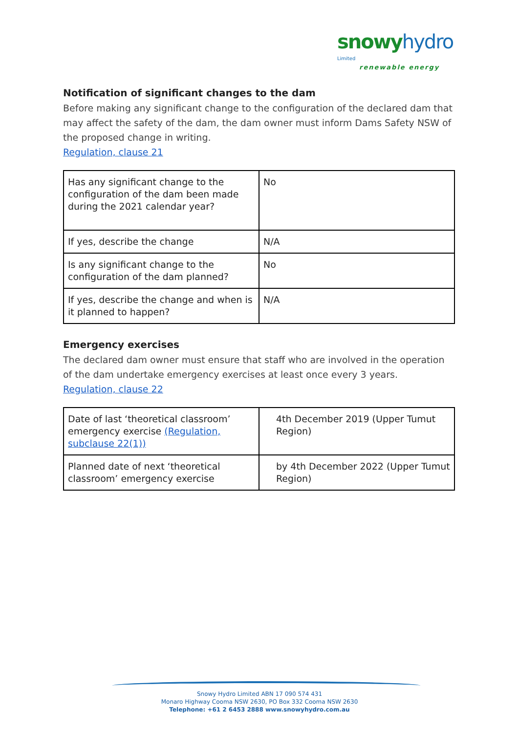snowy hydro Limited
renewable energy
Notification of significant changes to the dam
Before making any significant change to the configuration of the declared dam that may affect the safety of the dam, the dam owner must inform Dams Safety NSW of the proposed change in writing.
Regulation, clause 21
| Has any significant change to the configuration of the dam been made during the 2021 calendar year? | No |
| If yes, describe the change | N/A |
| Is any significant change to the configuration of the dam planned? | No |
| If yes, describe the change and when is it planned to happen? | N/A |
Emergency exercises
The declared dam owner must ensure that staff who are involved in the operation of the dam undertake emergency exercises at least once every 3 years.
Regulation, clause 22
| Date of last ‘theoretical classroom’ emergency exercise (Regulation, subclause 22(1)) | 4th December 2019 (Upper Tumut Region) |
| Planned date of next ‘theoretical classroom’ emergency exercise | by 4th December 2022 (Upper Tumut Region) |
Snowy Hydro Limited ABN 17 090 574 431
Monaro Highway Cooma NSW 2630, PO Box 332 Cooma NSW 2630
Telephone: +61 2 6453 2888 www.snowyhydro.com.au